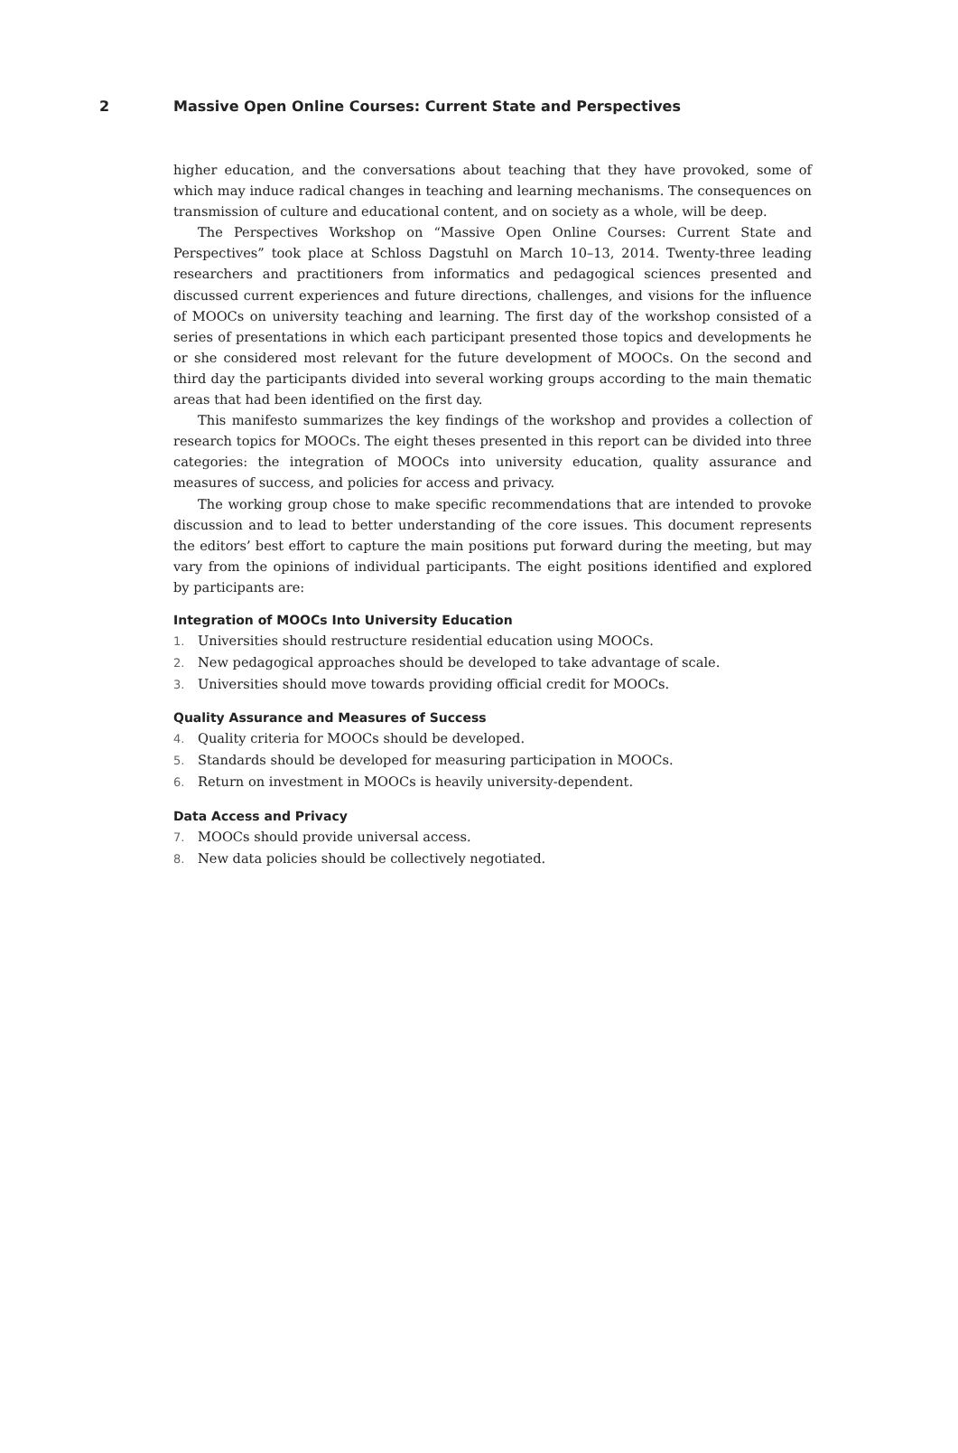2 Massive Open Online Courses: Current State and Perspectives
higher education, and the conversations about teaching that they have provoked, some of which may induce radical changes in teaching and learning mechanisms. The consequences on transmission of culture and educational content, and on society as a whole, will be deep.
The Perspectives Workshop on “Massive Open Online Courses: Current State and Perspectives” took place at Schloss Dagstuhl on March 10–13, 2014. Twenty-three leading researchers and practitioners from informatics and pedagogical sciences presented and discussed current experiences and future directions, challenges, and visions for the influence of MOOCs on university teaching and learning. The first day of the workshop consisted of a series of presentations in which each participant presented those topics and developments he or she considered most relevant for the future development of MOOCs. On the second and third day the participants divided into several working groups according to the main thematic areas that had been identified on the first day.
This manifesto summarizes the key findings of the workshop and provides a collection of research topics for MOOCs. The eight theses presented in this report can be divided into three categories: the integration of MOOCs into university education, quality assurance and measures of success, and policies for access and privacy.
The working group chose to make specific recommendations that are intended to provoke discussion and to lead to better understanding of the core issues. This document represents the editors’ best effort to capture the main positions put forward during the meeting, but may vary from the opinions of individual participants. The eight positions identified and explored by participants are:
Integration of MOOCs Into University Education
1. Universities should restructure residential education using MOOCs.
2. New pedagogical approaches should be developed to take advantage of scale.
3. Universities should move towards providing official credit for MOOCs.
Quality Assurance and Measures of Success
4. Quality criteria for MOOCs should be developed.
5. Standards should be developed for measuring participation in MOOCs.
6. Return on investment in MOOCs is heavily university-dependent.
Data Access and Privacy
7. MOOCs should provide universal access.
8. New data policies should be collectively negotiated.